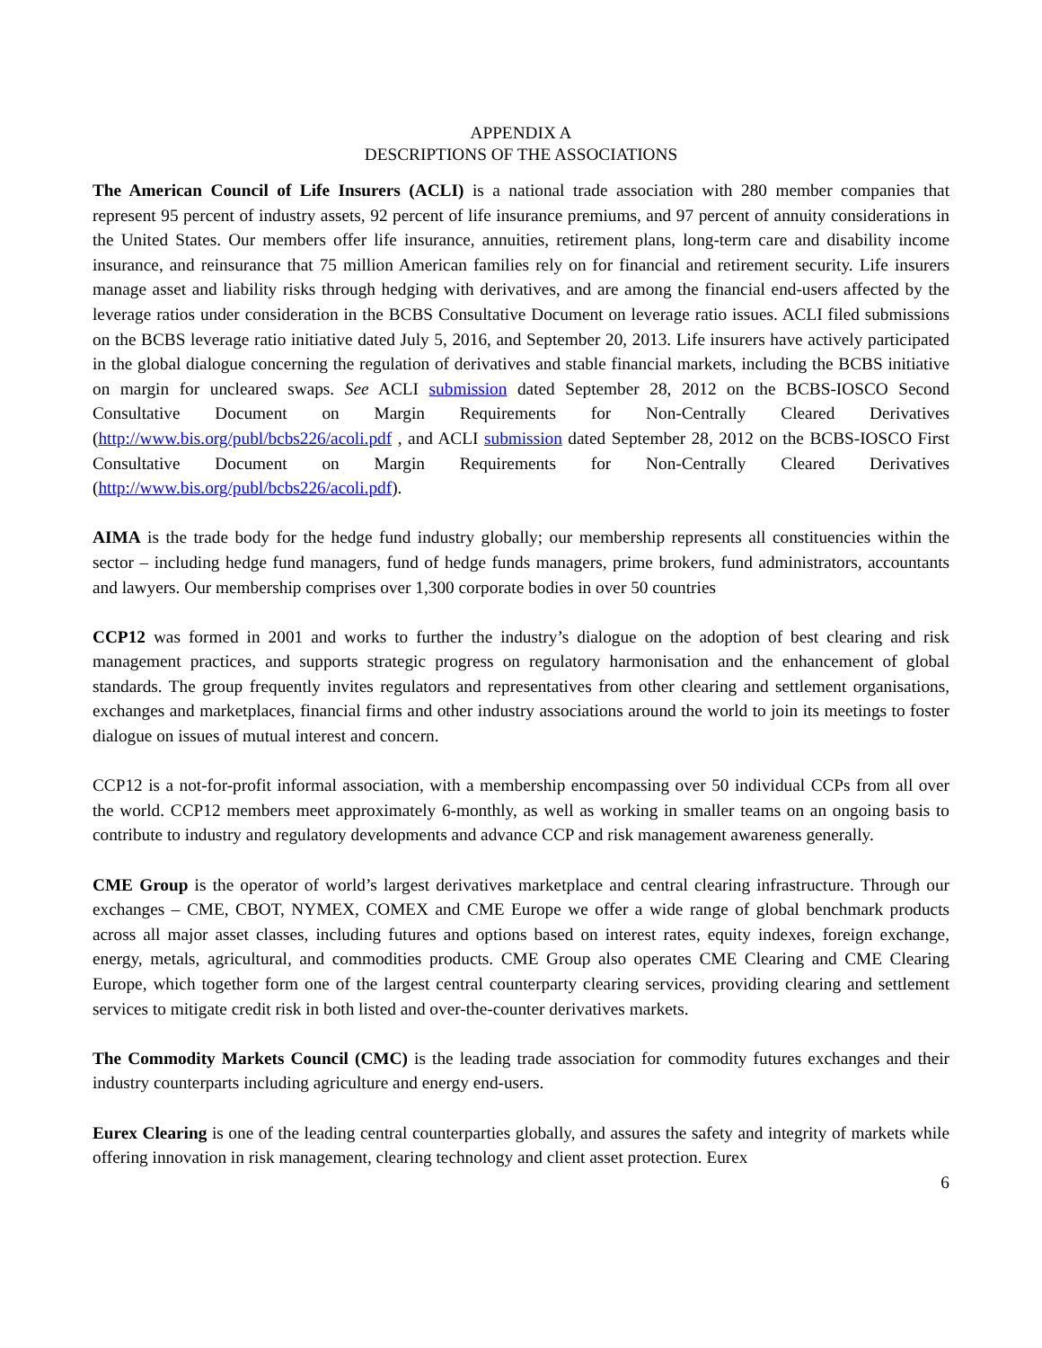APPENDIX A
DESCRIPTIONS OF THE ASSOCIATIONS
The American Council of Life Insurers (ACLI) is a national trade association with 280 member companies that represent 95 percent of industry assets, 92 percent of life insurance premiums, and 97 percent of annuity considerations in the United States. Our members offer life insurance, annuities, retirement plans, long-term care and disability income insurance, and reinsurance that 75 million American families rely on for financial and retirement security. Life insurers manage asset and liability risks through hedging with derivatives, and are among the financial end-users affected by the leverage ratios under consideration in the BCBS Consultative Document on leverage ratio issues. ACLI filed submissions on the BCBS leverage ratio initiative dated July 5, 2016, and September 20, 2013. Life insurers have actively participated in the global dialogue concerning the regulation of derivatives and stable financial markets, including the BCBS initiative on margin for uncleared swaps. See ACLI submission dated September 28, 2012 on the BCBS-IOSCO Second Consultative Document on Margin Requirements for Non-Centrally Cleared Derivatives (http://www.bis.org/publ/bcbs226/acoli.pdf , and ACLI submission dated September 28, 2012 on the BCBS-IOSCO First Consultative Document on Margin Requirements for Non-Centrally Cleared Derivatives (http://www.bis.org/publ/bcbs226/acoli.pdf).
AIMA is the trade body for the hedge fund industry globally; our membership represents all constituencies within the sector – including hedge fund managers, fund of hedge funds managers, prime brokers, fund administrators, accountants and lawyers. Our membership comprises over 1,300 corporate bodies in over 50 countries
CCP12 was formed in 2001 and works to further the industry’s dialogue on the adoption of best clearing and risk management practices, and supports strategic progress on regulatory harmonisation and the enhancement of global standards. The group frequently invites regulators and representatives from other clearing and settlement organisations, exchanges and marketplaces, financial firms and other industry associations around the world to join its meetings to foster dialogue on issues of mutual interest and concern.
CCP12 is a not-for-profit informal association, with a membership encompassing over 50 individual CCPs from all over the world. CCP12 members meet approximately 6-monthly, as well as working in smaller teams on an ongoing basis to contribute to industry and regulatory developments and advance CCP and risk management awareness generally.
CME Group is the operator of world’s largest derivatives marketplace and central clearing infrastructure. Through our exchanges – CME, CBOT, NYMEX, COMEX and CME Europe we offer a wide range of global benchmark products across all major asset classes, including futures and options based on interest rates, equity indexes, foreign exchange, energy, metals, agricultural, and commodities products. CME Group also operates CME Clearing and CME Clearing Europe, which together form one of the largest central counterparty clearing services, providing clearing and settlement services to mitigate credit risk in both listed and over-the-counter derivatives markets.
The Commodity Markets Council (CMC) is the leading trade association for commodity futures exchanges and their industry counterparts including agriculture and energy end-users.
Eurex Clearing is one of the leading central counterparties globally, and assures the safety and integrity of markets while offering innovation in risk management, clearing technology and client asset protection. Eurex
6